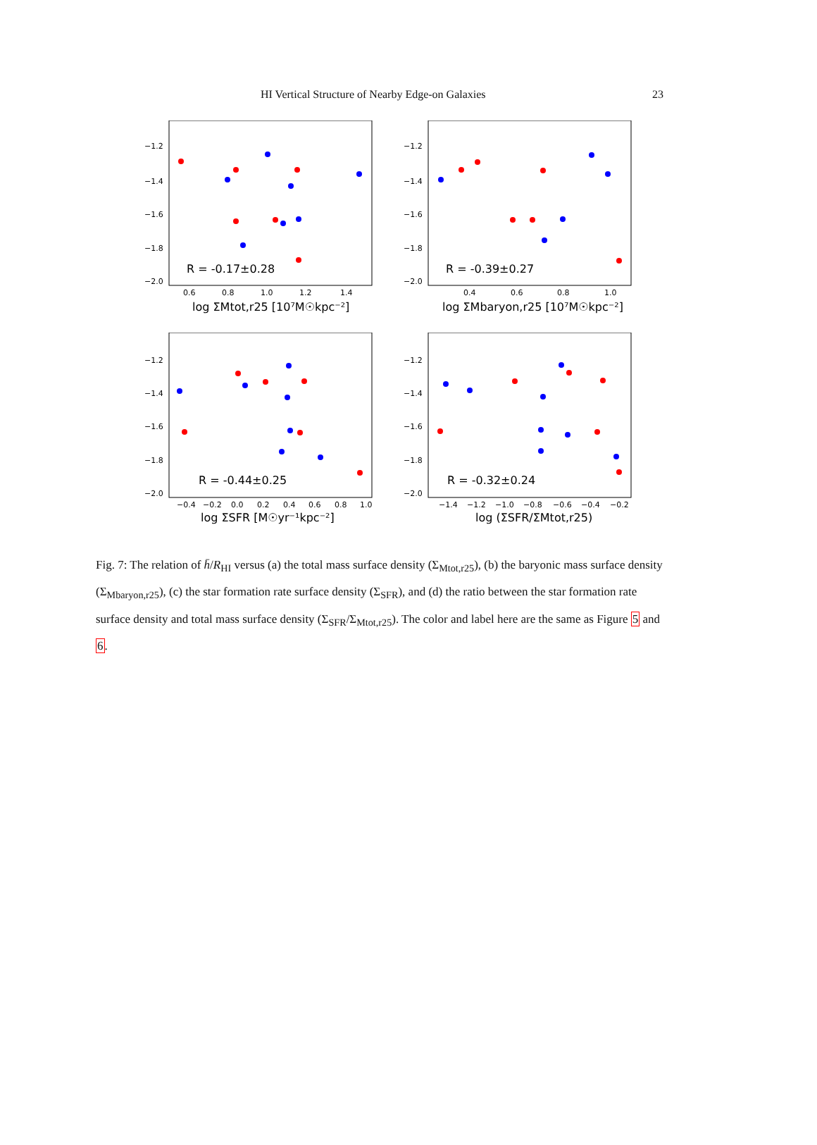HI Vertical Structure of Nearby Edge-on Galaxies 23
−1.2
−1.4
−1.6
−1.8
−2.0
0.6
0.8
1.0
1.2
1.4
R = -0.17±0.28
log ΣMtot,r25 [10⁷M☉kpc⁻²]
−1.2
−1.4
−1.6
−1.8
−2.0
0.4
0.6
0.8
1.0
R = -0.39±0.27
log ΣMbaryon,r25 [10⁷M☉kpc⁻²]
−1.2
−1.4
−1.6
−1.8
−2.0
−0.4
−0.2
0.0
0.2
0.4
0.6
0.8
1.0
R = -0.44±0.25
log ΣSFR [M☉yr⁻¹kpc⁻²]
−1.2
−1.4
−1.6
−1.8
−2.0
−1.4
−1.2
−1.0
−0.8
−0.6
−0.4
−0.2
R = -0.32±0.24
log (ΣSFR/ΣMtot,r25)
Fig. 7: The relation of h̄/R<sub>HI</sub> versus (a) the total mass surface density (Σ<sub>Mtot,r25</sub>), (b) the baryonic mass surface density (Σ<sub>Mbaryon,r25</sub>), (c) the star formation rate surface density (Σ<sub>SFR</sub>), and (d) the ratio between the star formation rate surface density and total mass surface density (Σ<sub>SFR</sub>/Σ<sub>Mtot,r25</sub>). The color and label here are the same as Figure 5 and 6.